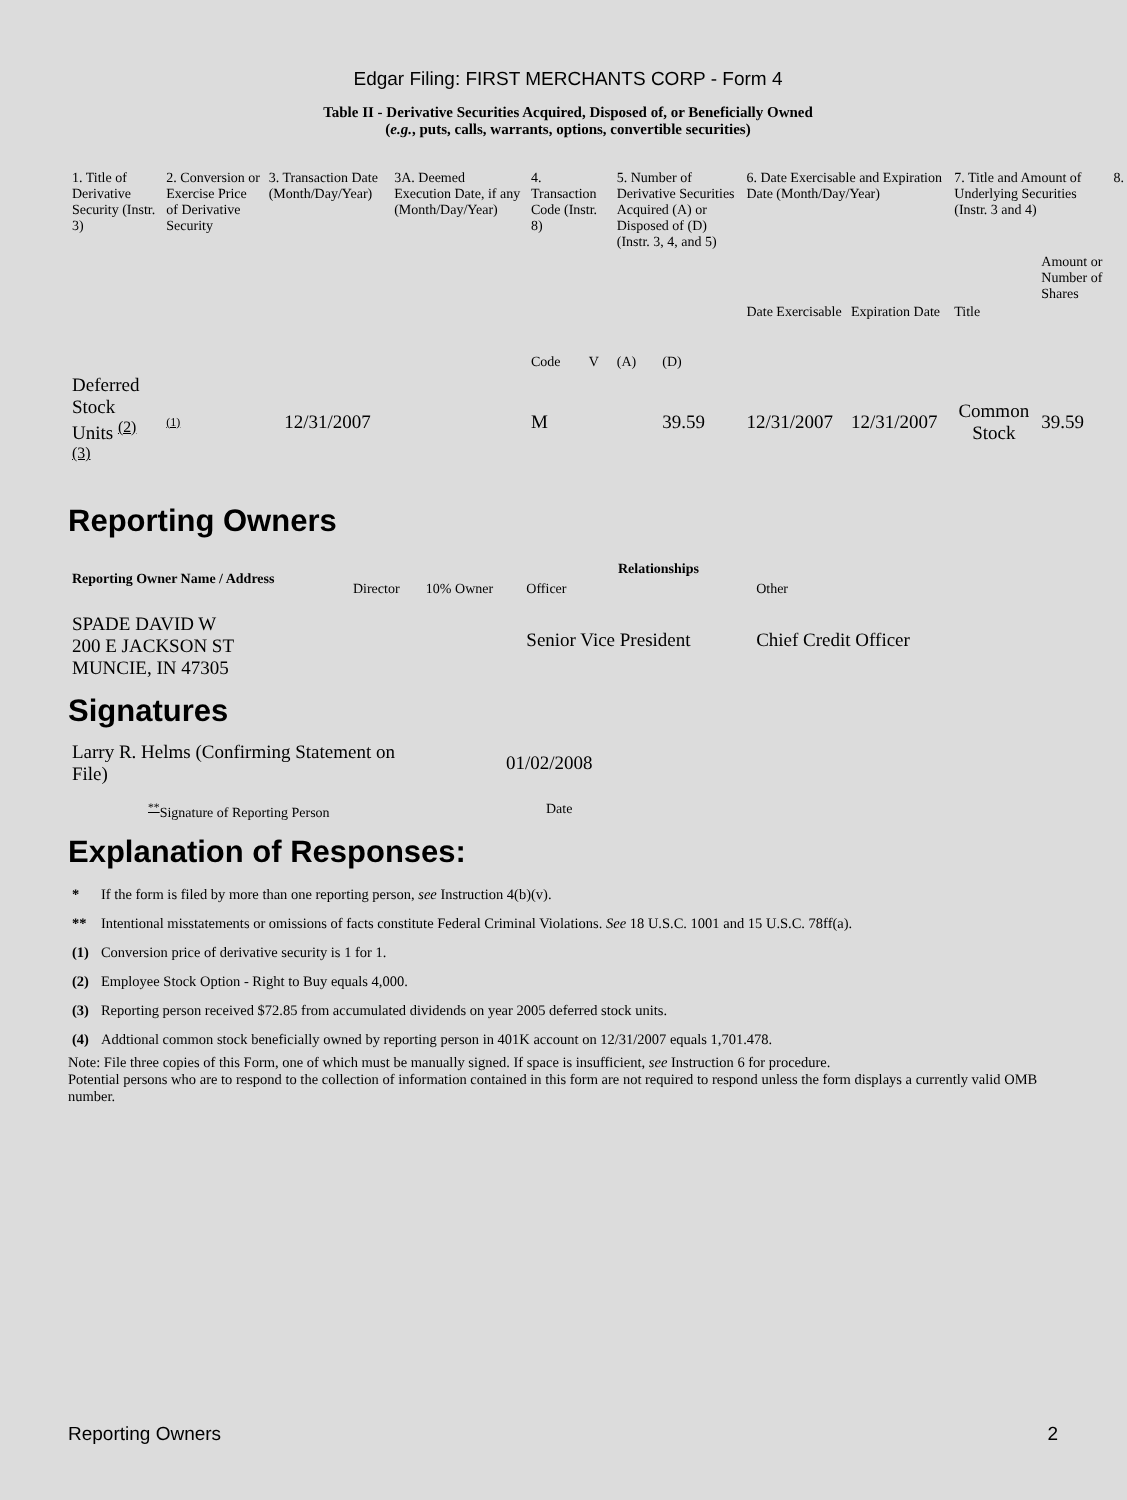Edgar Filing: FIRST MERCHANTS CORP - Form 4
Table II - Derivative Securities Acquired, Disposed of, or Beneficially Owned
(e.g., puts, calls, warrants, options, convertible securities)
| 1. Title of Derivative Security (Instr. 3) | 2. Conversion or Exercise Price of Derivative Security | 3. Transaction Date (Month/Day/Year) | 3A. Deemed Execution Date, if any (Month/Day/Year) | 4. Transaction Code (Instr. 8) | | 5. Number of Derivative Securities Acquired (A) or Disposed of (D) (Instr. 3, 4, and 5) | | 6. Date Exercisable and Expiration Date (Month/Day/Year) | | 7. Title and Amount of Underlying Securities (Instr. 3 and 4) | | 8. |
| --- | --- | --- | --- | --- | --- | --- | --- | --- | --- | --- | --- | --- |
| | | | | Code | V | (A) | (D) | Date Exercisable | Expiration Date | Title | Amount or Number of Shares | |
| Deferred Stock Units <sup>(2)</sup> <sup>(3)</sup> | (1) | 12/31/2007 | | M | | | 39.59 | 12/31/2007 | 12/31/2007 | Common Stock | 39.59 | |
Reporting Owners
| Reporting Owner Name / Address | Relationships | | | |
| --- | --- | --- | --- | --- |
| | Director | 10% Owner | Officer | Other |
| SPADE DAVID W 200 E JACKSON ST MUNCIE, IN 47305 | | | Senior Vice President | Chief Credit Officer |
Signatures
| Larry R. Helms (Confirming Statement on File) | 01/02/2008 |
| <sup>**</sup> Signature of Reporting Person | Date |
Explanation of Responses:
| * | If the form is filed by more than one reporting person, see Instruction 4(b)(v). |
| ** | Intentional misstatements or omissions of facts constitute Federal Criminal Violations. See 18 U.S.C. 1001 and 15 U.S.C. 78ff(a). |
| (1) | Conversion price of derivative security is 1 for 1. |
| (2) | Employee Stock Option - Right to Buy equals 4,000. |
| (3) | Reporting person received $72.85 from accumulated dividends on year 2005 deferred stock units. |
| (4) | Addtional common stock beneficially owned by reporting person in 401K account on 12/31/2007 equals 1,701.478. |
Note: File three copies of this Form, one of which must be manually signed. If space is insufficient, see Instruction 6 for procedure.
Potential persons who are to respond to the collection of information contained in this form are not required to respond unless the form displays a currently valid OMB number.
Reporting Owners 2